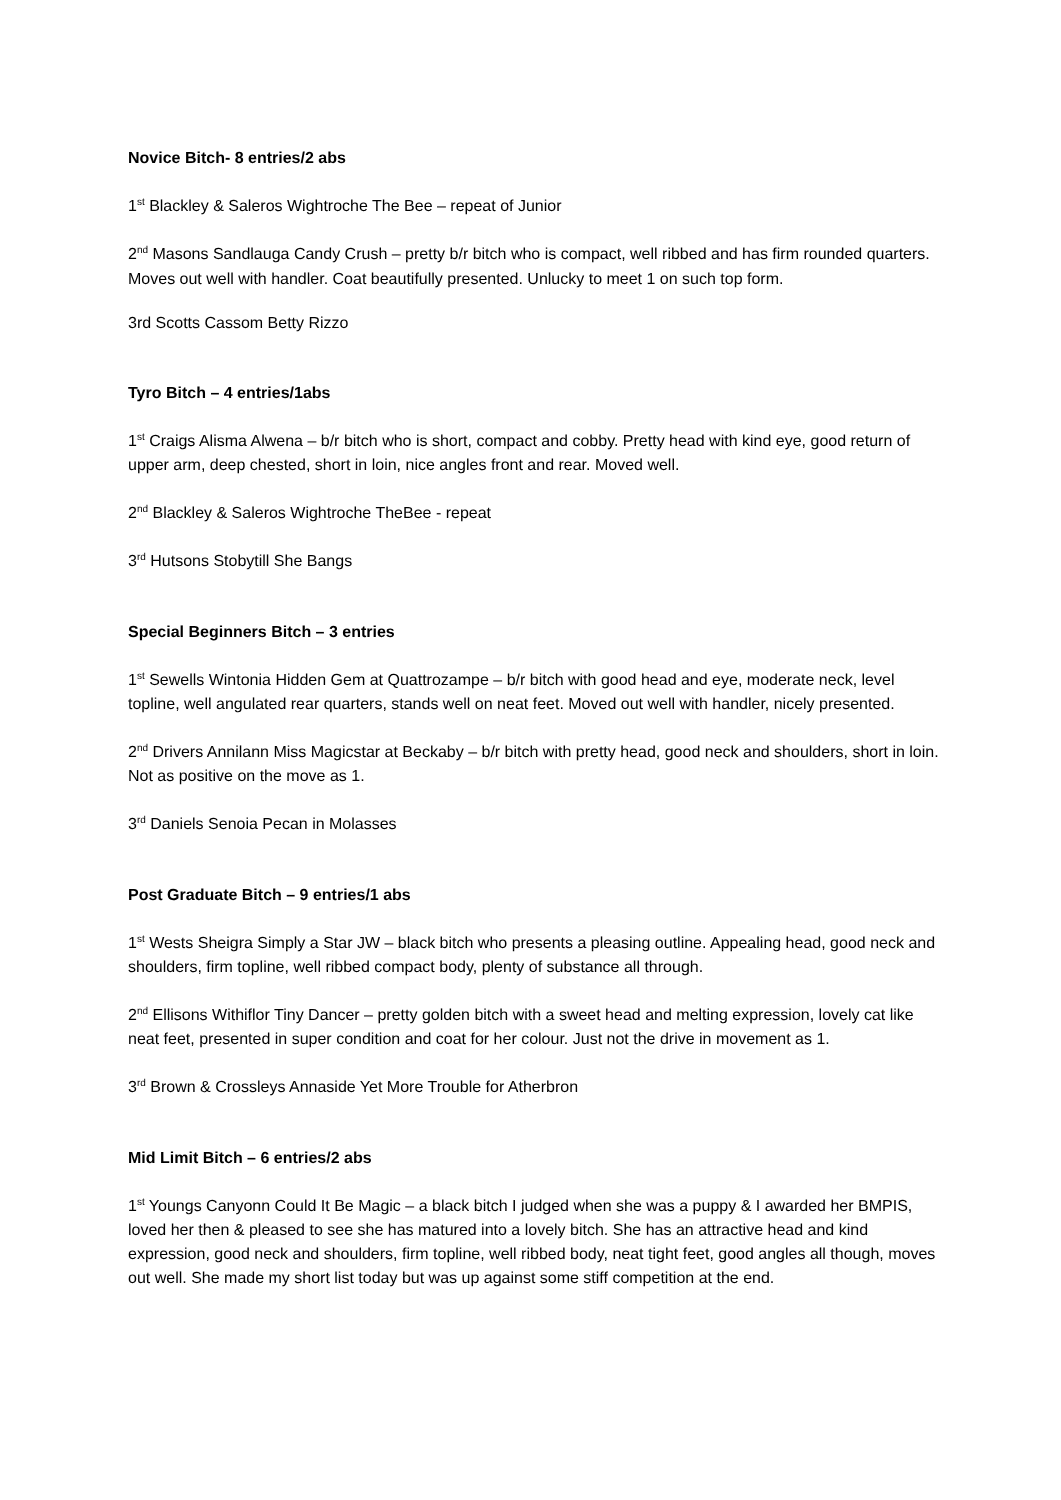Novice Bitch- 8 entries/2 abs
1<sup>st</sup> Blackley & Saleros Wightroche The Bee – repeat of Junior
2<sup>nd</sup> Masons Sandlauga Candy Crush – pretty b/r bitch who is compact, well ribbed and has firm rounded quarters. Moves out well with handler. Coat beautifully presented. Unlucky to meet 1 on such top form.
3rd Scotts Cassom Betty Rizzo
Tyro Bitch – 4 entries/1abs
1<sup>st</sup> Craigs Alisma Alwena – b/r bitch who is short, compact and cobby. Pretty head with kind eye, good return of upper arm, deep chested, short in loin, nice angles front and rear. Moved well.
2<sup>nd</sup> Blackley & Saleros Wightroche TheBee - repeat
3<sup>rd</sup> Hutsons Stobytill She Bangs
Special Beginners Bitch – 3 entries
1<sup>st</sup> Sewells Wintonia Hidden Gem at Quattrozampe – b/r bitch with good head and eye, moderate neck, level topline, well angulated rear quarters, stands well on neat feet. Moved out well with handler, nicely presented.
2<sup>nd</sup> Drivers Annilann Miss Magicstar at Beckaby – b/r bitch with pretty head, good neck and shoulders, short in loin. Not as positive on the move as 1.
3<sup>rd</sup> Daniels Senoia Pecan in Molasses
Post Graduate Bitch – 9 entries/1 abs
1<sup>st</sup> Wests Sheigra Simply a Star JW – black bitch who presents a pleasing outline. Appealing head, good neck and shoulders, firm topline, well ribbed compact body, plenty of substance all through.
2<sup>nd</sup> Ellisons Withiflor Tiny Dancer – pretty golden bitch with a sweet head and melting expression, lovely cat like neat feet, presented in super condition and coat for her colour. Just not the drive in movement as 1.
3<sup>rd</sup> Brown & Crossleys Annaside Yet More Trouble for Atherbron
Mid Limit Bitch – 6 entries/2 abs
1<sup>st</sup> Youngs Canyonn Could It Be Magic – a black bitch I judged when she was a puppy & I awarded her BMPIS, loved her then & pleased to see she has matured into a lovely bitch. She has an attractive head and kind expression, good neck and shoulders, firm topline, well ribbed body, neat tight feet, good angles all though, moves out well. She made my short list today but was up against some stiff competition at the end.